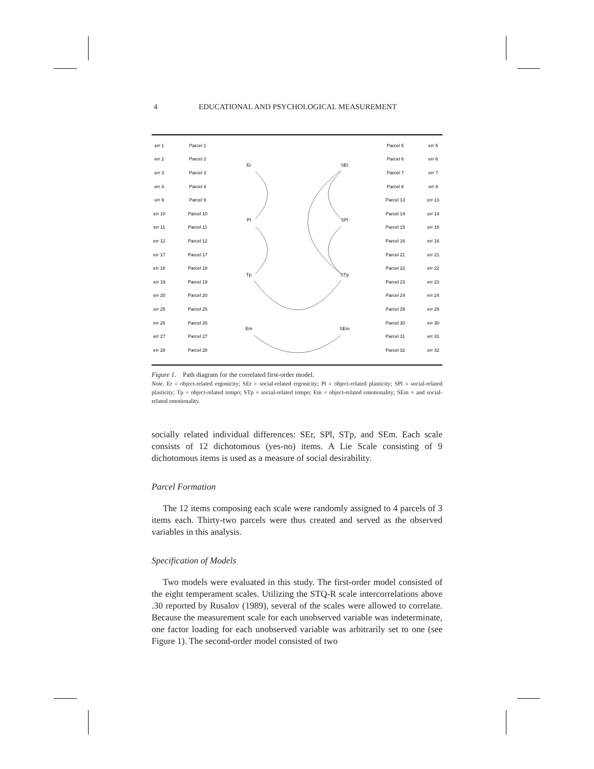4 EDUCATIONAL AND PSYCHOLOGICAL MEASUREMENT
Er
Pl
Tp
Em
SEr
SPl
STp
SEm
err 1
Parcel 1
err 2
Parcel 2
err 3
Parcel 3
err 4
Parcel 4
err 9
Parcel 9
err 10
Parcel 10
err 11
Parcel 11
err 12
Parcel 12
err 17
Parcel 17
err 18
Parcel 18
err 19
Parcel 19
err 20
Parcel 20
err 25
Parcel 25
err 26
Parcel 26
err 27
Parcel 27
err 28
Parcel 28
Parcel 5
err 5
Parcel 6
err 6
Parcel 7
err 7
Parcel 8
err 8
Parcel 13
err 13
Parcel 14
err 14
Parcel 15
err 15
Parcel 16
err 16
Parcel 21
err 21
Parcel 22
err 22
Parcel 23
err 23
Parcel 24
err 24
Parcel 29
err 29
Parcel 30
err 30
Parcel 31
err 31
Parcel 32
err 32
Figure 1. Path diagram for the correlated first-order model.
Note. Er = object-related ergonicity; SEr = social-related ergonicity; Pl = object-related plasticity; SPl = social-related plasticity; Tp = object-related tempo; STp = social-related tempo; Em = object-related emotionality; SEm = and social-related emotionality.
socially related individual differences: SEr, SPl, STp, and SEm. Each scale consists of 12 dichotomous (yes-no) items. A Lie Scale consisting of 9 dichotomous items is used as a measure of social desirability.
Parcel Formation
The 12 items composing each scale were randomly assigned to 4 parcels of 3 items each. Thirty-two parcels were thus created and served as the observed variables in this analysis.
Specification of Models
Two models were evaluated in this study. The first-order model consisted of the eight temperament scales. Utilizing the STQ-R scale intercorrelations above .30 reported by Rusalov (1989), several of the scales were allowed to correlate. Because the measurement scale for each unobserved variable was indeterminate, one factor loading for each unobserved variable was arbitrarily set to one (see Figure 1). The second-order model consisted of two